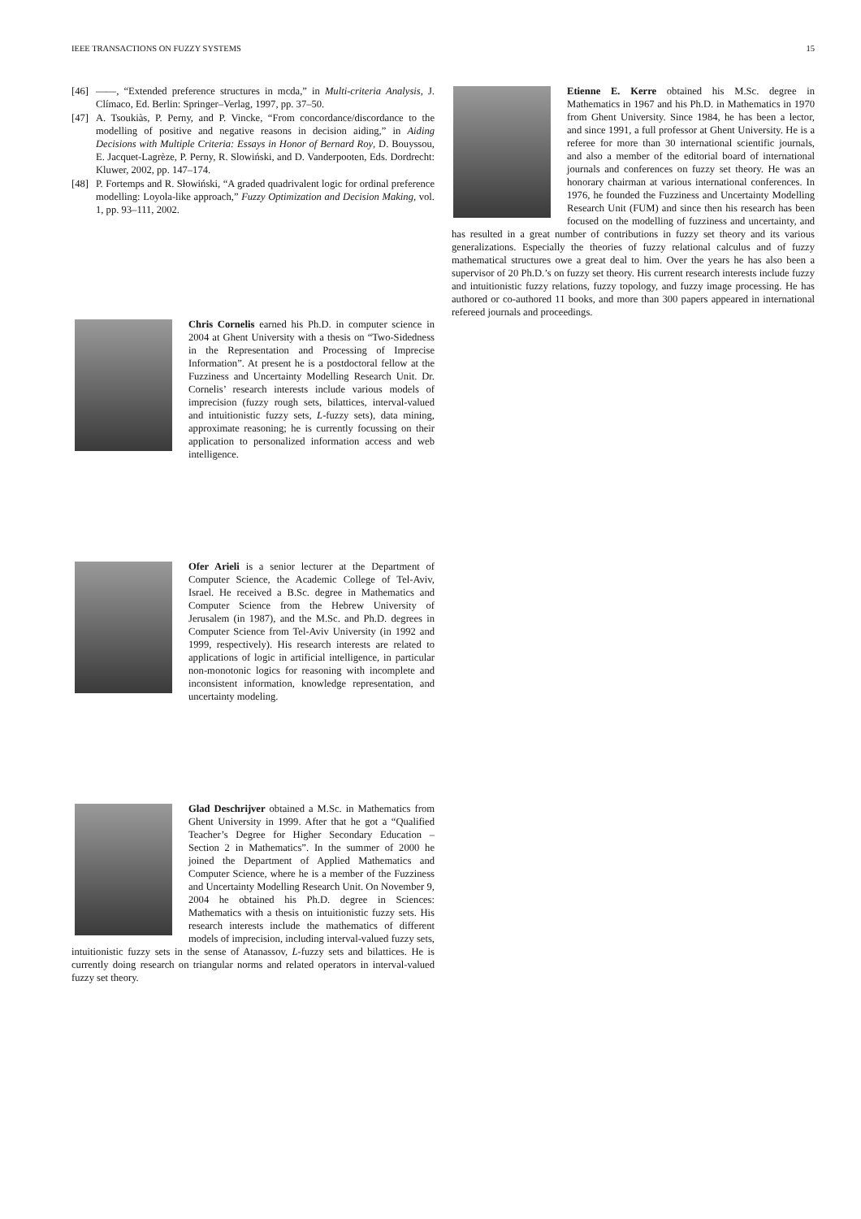IEEE TRANSACTIONS ON FUZZY SYSTEMS 15
[46] ——, “Extended preference structures in mcda,” in Multi-criteria Analysis, J. Clímaco, Ed. Berlin: Springer–Verlag, 1997, pp. 37–50.
[47] A. Tsoukiàs, P. Perny, and P. Vincke, “From concordance/discordance to the modelling of positive and negative reasons in decision aiding,” in Aiding Decisions with Multiple Criteria: Essays in Honor of Bernard Roy, D. Bouyssou, E. Jacquet-Lagrèze, P. Perny, R. Slowiński, and D. Vanderpooten, Eds. Dordrecht: Kluwer, 2002, pp. 147–174.
[48] P. Fortemps and R. Słowiński, “A graded quadrivalent logic for ordinal preference modelling: Loyola-like approach,” Fuzzy Optimization and Decision Making, vol. 1, pp. 93–111, 2002.
Chris Cornelis earned his Ph.D. in computer science in 2004 at Ghent University with a thesis on “Two-Sidedness in the Representation and Processing of Imprecise Information”. At present he is a postdoctoral fellow at the Fuzziness and Uncertainty Modelling Research Unit. Dr. Cornelis’ research interests include various models of imprecision (fuzzy rough sets, bilattices, interval-valued and intuitionistic fuzzy sets, L-fuzzy sets), data mining, approximate reasoning; he is currently focussing on their application to personalized information access and web intelligence.
Ofer Arieli is a senior lecturer at the Department of Computer Science, the Academic College of Tel-Aviv, Israel. He received a B.Sc. degree in Mathematics and Computer Science from the Hebrew University of Jerusalem (in 1987), and the M.Sc. and Ph.D. degrees in Computer Science from Tel-Aviv University (in 1992 and 1999, respectively). His research interests are related to applications of logic in artificial intelligence, in particular non-monotonic logics for reasoning with incomplete and inconsistent information, knowledge representation, and uncertainty modeling.
Glad Deschrijver obtained a M.Sc. in Mathematics from Ghent University in 1999. After that he got a “Qualified Teacher’s Degree for Higher Secondary Education – Section 2 in Mathematics”. In the summer of 2000 he joined the Department of Applied Mathematics and Computer Science, where he is a member of the Fuzziness and Uncertainty Modelling Research Unit. On November 9, 2004 he obtained his Ph.D. degree in Sciences: Mathematics with a thesis on intuitionistic fuzzy sets. His research interests include the mathematics of different models of imprecision, including interval-valued fuzzy sets, intuitionistic fuzzy sets in the sense of Atanassov, L-fuzzy sets and bilattices. He is currently doing research on triangular norms and related operators in interval-valued fuzzy set theory.
Etienne E. Kerre obtained his M.Sc. degree in Mathematics in 1967 and his Ph.D. in Mathematics in 1970 from Ghent University. Since 1984, he has been a lector, and since 1991, a full professor at Ghent University. He is a referee for more than 30 international scientific journals, and also a member of the editorial board of international journals and conferences on fuzzy set theory. He was an honorary chairman at various international conferences. In 1976, he founded the Fuzziness and Uncertainty Modelling Research Unit (FUM) and since then his research has been focused on the modelling of fuzziness and uncertainty, and has resulted in a great number of contributions in fuzzy set theory and its various generalizations. Especially the theories of fuzzy relational calculus and of fuzzy mathematical structures owe a great deal to him. Over the years he has also been a supervisor of 20 Ph.D.’s on fuzzy set theory. His current research interests include fuzzy and intuitionistic fuzzy relations, fuzzy topology, and fuzzy image processing. He has authored or co-authored 11 books, and more than 300 papers appeared in international refereed journals and proceedings.